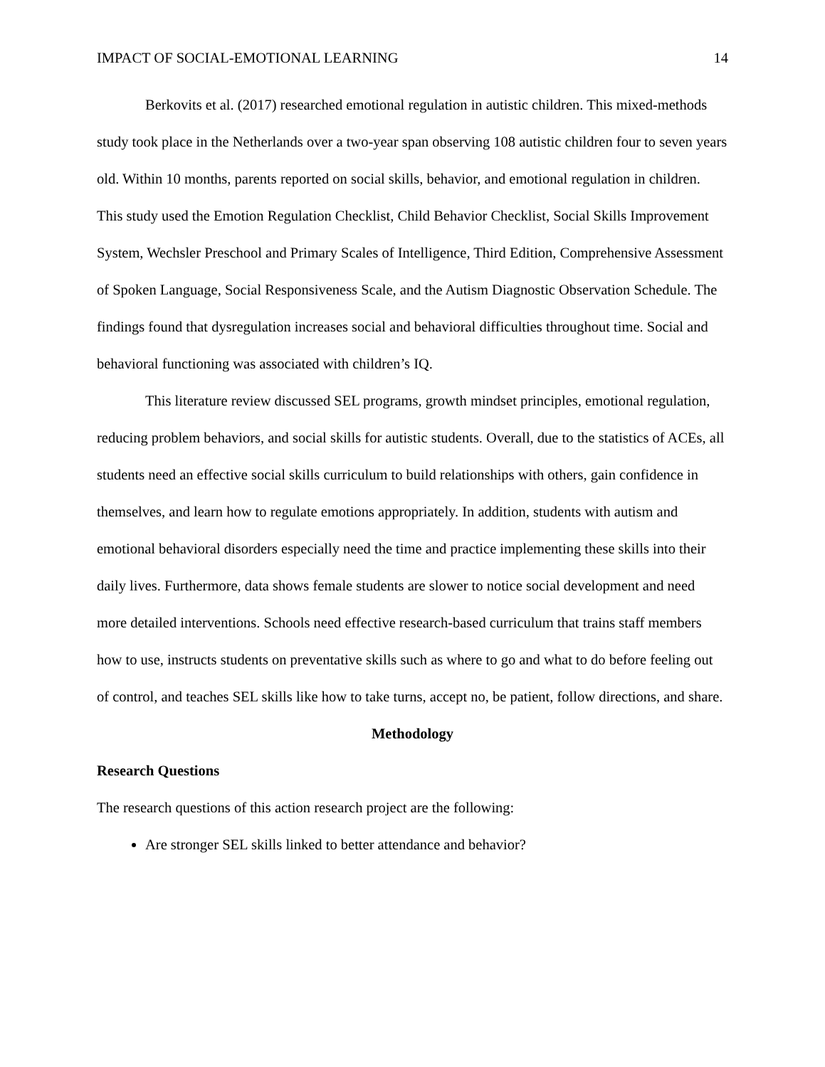IMPACT OF SOCIAL-EMOTIONAL LEARNING 14
Berkovits et al. (2017) researched emotional regulation in autistic children. This mixed-methods study took place in the Netherlands over a two-year span observing 108 autistic children four to seven years old. Within 10 months, parents reported on social skills, behavior, and emotional regulation in children. This study used the Emotion Regulation Checklist, Child Behavior Checklist, Social Skills Improvement System, Wechsler Preschool and Primary Scales of Intelligence, Third Edition, Comprehensive Assessment of Spoken Language, Social Responsiveness Scale, and the Autism Diagnostic Observation Schedule. The findings found that dysregulation increases social and behavioral difficulties throughout time. Social and behavioral functioning was associated with children’s IQ.
This literature review discussed SEL programs, growth mindset principles, emotional regulation, reducing problem behaviors, and social skills for autistic students. Overall, due to the statistics of ACEs, all students need an effective social skills curriculum to build relationships with others, gain confidence in themselves, and learn how to regulate emotions appropriately. In addition, students with autism and emotional behavioral disorders especially need the time and practice implementing these skills into their daily lives. Furthermore, data shows female students are slower to notice social development and need more detailed interventions. Schools need effective research-based curriculum that trains staff members how to use, instructs students on preventative skills such as where to go and what to do before feeling out of control, and teaches SEL skills like how to take turns, accept no, be patient, follow directions, and share.
Methodology
Research Questions
The research questions of this action research project are the following:
Are stronger SEL skills linked to better attendance and behavior?